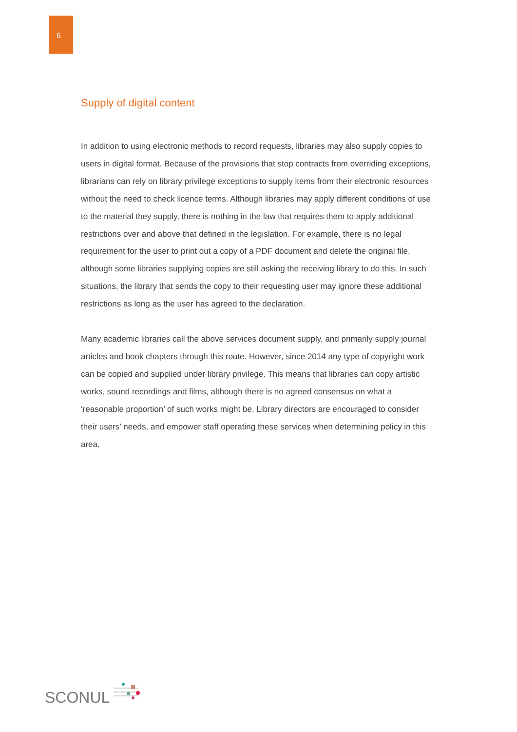6
Supply of digital content
In addition to using electronic methods to record requests, libraries may also supply copies to users in digital format. Because of the provisions that stop contracts from overriding exceptions, librarians can rely on library privilege exceptions to supply items from their electronic resources without the need to check licence terms. Although libraries may apply different conditions of use to the material they supply, there is nothing in the law that requires them to apply additional restrictions over and above that defined in the legislation. For example, there is no legal requirement for the user to print out a copy of a PDF document and delete the original file, although some libraries supplying copies are still asking the receiving library to do this. In such situations, the library that sends the copy to their requesting user may ignore these additional restrictions as long as the user has agreed to the declaration.
Many academic libraries call the above services document supply, and primarily supply journal articles and book chapters through this route. However, since 2014 any type of copyright work can be copied and supplied under library privilege. This means that libraries can copy artistic works, sound recordings and films, although there is no agreed consensus on what a ‘reasonable proportion’ of such works might be. Library directors are encouraged to consider their users’ needs, and empower staff operating these services when determining policy in this area.
SCONUL